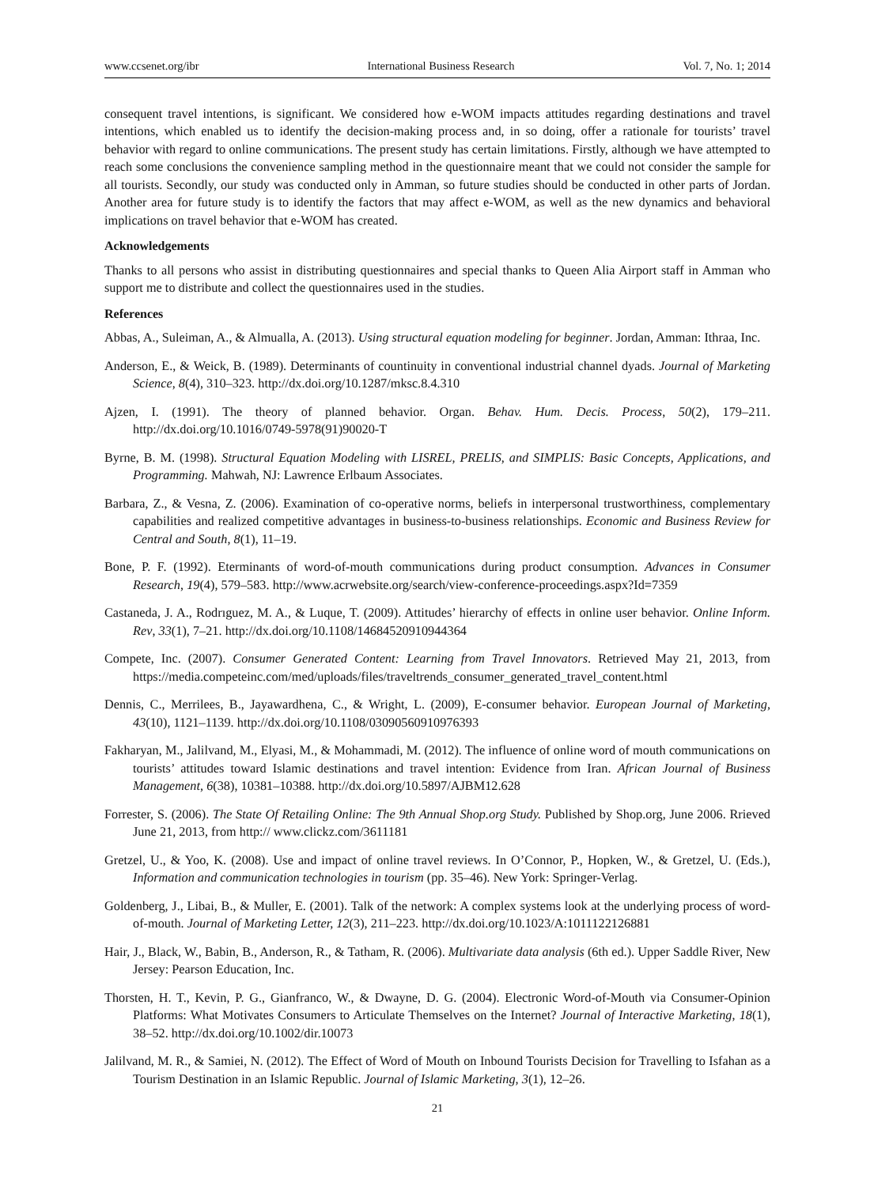www.ccsenet.org/ibr International Business Research Vol. 7, No. 1; 2014
consequent travel intentions, is significant. We considered how e-WOM impacts attitudes regarding destinations and travel intentions, which enabled us to identify the decision-making process and, in so doing, offer a rationale for tourists’ travel behavior with regard to online communications. The present study has certain limitations. Firstly, although we have attempted to reach some conclusions the convenience sampling method in the questionnaire meant that we could not consider the sample for all tourists. Secondly, our study was conducted only in Amman, so future studies should be conducted in other parts of Jordan. Another area for future study is to identify the factors that may affect e-WOM, as well as the new dynamics and behavioral implications on travel behavior that e-WOM has created.
Acknowledgements
Thanks to all persons who assist in distributing questionnaires and special thanks to Queen Alia Airport staff in Amman who support me to distribute and collect the questionnaires used in the studies.
References
Abbas, A., Suleiman, A., & Almualla, A. (2013). Using structural equation modeling for beginner. Jordan, Amman: Ithraa, Inc.
Anderson, E., & Weick, B. (1989). Determinants of countinuity in conventional industrial channel dyads. Journal of Marketing Science, 8(4), 310–323. http://dx.doi.org/10.1287/mksc.8.4.310
Ajzen, I. (1991). The theory of planned behavior. Organ. Behav. Hum. Decis. Process, 50(2), 179–211. http://dx.doi.org/10.1016/0749-5978(91)90020-T
Byrne, B. M. (1998). Structural Equation Modeling with LISREL, PRELIS, and SIMPLIS: Basic Concepts, Applications, and Programming. Mahwah, NJ: Lawrence Erlbaum Associates.
Barbara, Z., & Vesna, Z. (2006). Examination of co-operative norms, beliefs in interpersonal trustworthiness, complementary capabilities and realized competitive advantages in business-to-business relationships. Economic and Business Review for Central and South, 8(1), 11–19.
Bone, P. F. (1992). Eterminants of word-of-mouth communications during product consumption. Advances in Consumer Research, 19(4), 579–583. http://www.acrwebsite.org/search/view-conference-proceedings.aspx?Id=7359
Castaneda, J. A., Rodrıguez, M. A., & Luque, T. (2009). Attitudes’ hierarchy of effects in online user behavior. Online Inform. Rev, 33(1), 7–21. http://dx.doi.org/10.1108/14684520910944364
Compete, Inc. (2007). Consumer Generated Content: Learning from Travel Innovators. Retrieved May 21, 2013, from https://media.competeinc.com/med/uploads/files/traveltrends_consumer_generated_travel_content.html
Dennis, C., Merrilees, B., Jayawardhena, C., & Wright, L. (2009), E-consumer behavior. European Journal of Marketing, 43(10), 1121–1139. http://dx.doi.org/10.1108/03090560910976393
Fakharyan, M., Jalilvand, M., Elyasi, M., & Mohammadi, M. (2012). The influence of online word of mouth communications on tourists’ attitudes toward Islamic destinations and travel intention: Evidence from Iran. African Journal of Business Management, 6(38), 10381–10388. http://dx.doi.org/10.5897/AJBM12.628
Forrester, S. (2006). The State Of Retailing Online: The 9th Annual Shop.org Study. Published by Shop.org, June 2006. Rrieved June 21, 2013, from http:// www.clickz.com/3611181
Gretzel, U., & Yoo, K. (2008). Use and impact of online travel reviews. In O’Connor, P., Hopken, W., & Gretzel, U. (Eds.), Information and communication technologies in tourism (pp. 35–46). New York: Springer-Verlag.
Goldenberg, J., Libai, B., & Muller, E. (2001). Talk of the network: A complex systems look at the underlying process of word-of-mouth. Journal of Marketing Letter, 12(3), 211–223. http://dx.doi.org/10.1023/A:1011122126881
Hair, J., Black, W., Babin, B., Anderson, R., & Tatham, R. (2006). Multivariate data analysis (6th ed.). Upper Saddle River, New Jersey: Pearson Education, Inc.
Thorsten, H. T., Kevin, P. G., Gianfranco, W., & Dwayne, D. G. (2004). Electronic Word-of-Mouth via Consumer-Opinion Platforms: What Motivates Consumers to Articulate Themselves on the Internet? Journal of Interactive Marketing, 18(1), 38–52. http://dx.doi.org/10.1002/dir.10073
Jalilvand, M. R., & Samiei, N. (2012). The Effect of Word of Mouth on Inbound Tourists Decision for Travelling to Isfahan as a Tourism Destination in an Islamic Republic. Journal of Islamic Marketing, 3(1), 12–26.
21